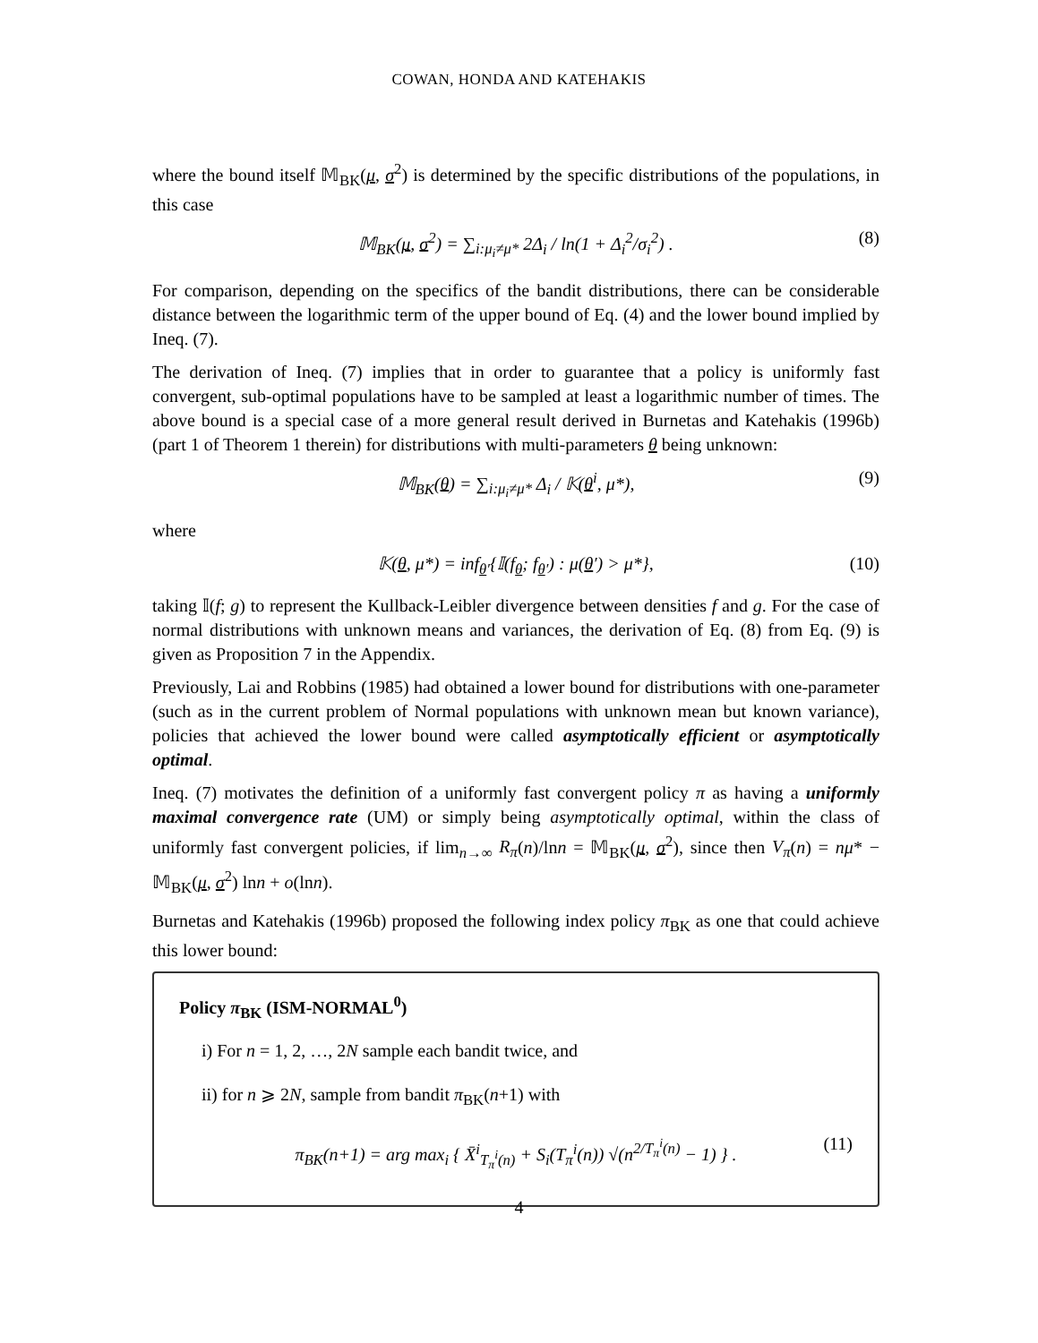COWAN, HONDA AND KATEHAKIS
where the bound itself 𝕄<sub>BK</sub>(μ, σ<sup>2</sup>) is determined by the specific distributions of the populations, in this case
𝕄<sub>BK</sub>(μ, σ<sup>2</sup>) = ∑<sub>i:μ<sub>i</sub>≠μ*</sub> 2Δ<sub>i</sub> / ln(1 + Δ<sub>i</sub><sup>2</sup>/σ<sub>i</sub><sup>2</sup>) . (8)
For comparison, depending on the specifics of the bandit distributions, there can be considerable distance between the logarithmic term of the upper bound of Eq. (4) and the lower bound implied by Ineq. (7).
The derivation of Ineq. (7) implies that in order to guarantee that a policy is uniformly fast convergent, sub-optimal populations have to be sampled at least a logarithmic number of times. The above bound is a special case of a more general result derived in Burnetas and Katehakis (1996b) (part 1 of Theorem 1 therein) for distributions with multi-parameters θ being unknown:
𝕄<sub>BK</sub>(θ) = ∑<sub>i:μ<sub>i</sub>≠μ*</sub> Δ<sub>i</sub> / 𝕂(θ<sup>i</sup>, μ*), (9)
where
𝕂(θ, μ*) = inf<sub>θ′</sub>{𝕀(f<sub>θ</sub>; f<sub>θ′</sub>) : μ(θ′) > μ*}, (10)
taking 𝕀(f; g) to represent the Kullback-Leibler divergence between densities f and g. For the case of normal distributions with unknown means and variances, the derivation of Eq. (8) from Eq. (9) is given as Proposition 7 in the Appendix.
Previously, Lai and Robbins (1985) had obtained a lower bound for distributions with one-parameter (such as in the current problem of Normal populations with unknown mean but known variance), policies that achieved the lower bound were called asymptotically efficient or asymptotically optimal.
Ineq. (7) motivates the definition of a uniformly fast convergent policy π as having a uniformly maximal convergence rate (UM) or simply being asymptotically optimal, within the class of uniformly fast convergent policies, if lim<sub>n→∞</sub> R<sub>π</sub>(n)/lnn = 𝕄<sub>BK</sub>(μ, σ<sup>2</sup>), since then V<sub>π</sub>(n) = nμ* − 𝕄<sub>BK</sub>(μ, σ<sup>2</sup>) lnn + o(lnn).
Burnetas and Katehakis (1996b) proposed the following index policy π<sub>BK</sub> as one that could achieve this lower bound:
Policy π<sub>BK</sub> (ISM-NORMAL<sup>0</sup>)
i) For n = 1, 2, …, 2N sample each bandit twice, and
ii) for n ⩾ 2N, sample from bandit π<sub>BK</sub>(n+1) with
π<sub>BK</sub>(n+1) = arg max<sub>i</sub> { X̄<sup>i</sup><sub>T<sub>π</sub><sup>i</sup>(n)</sub> + S<sub>i</sub>(T<sub>π</sub><sup>i</sup>(n)) √(n<sup>2/T<sub>π</sub><sup>i</sup>(n)</sup> − 1) } . (11)
4